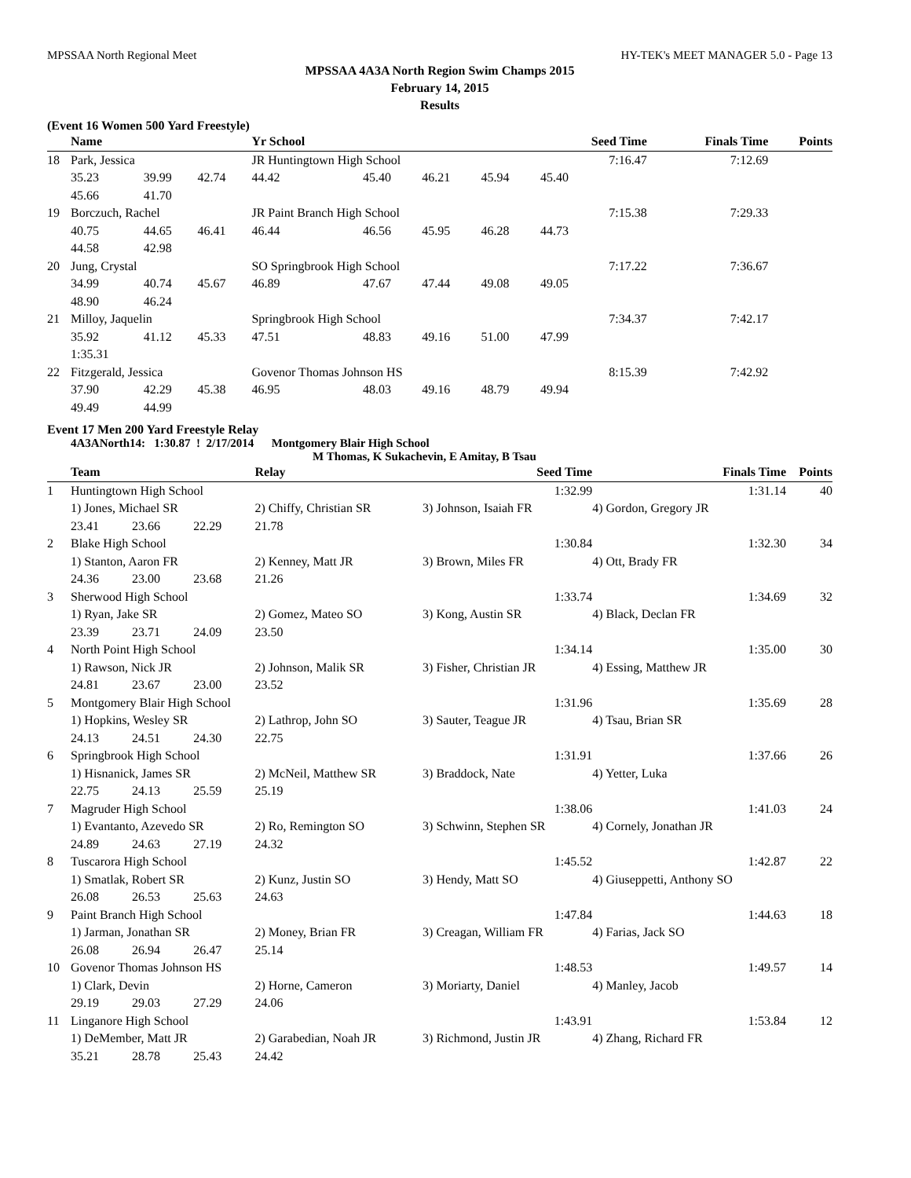MPSSAA North Regional Meet HY-TEK's MEET MANAGER 5.0 - Page 13
MPSSAA 4A3A North Region Swim Champs 2015
February 14, 2015
Results
(Event 16 Women 500 Yard Freestyle)
| | Name | | | Yr School | | | | Seed Time | Finals Time | Points |
| --- | --- | --- | --- | --- | --- | --- | --- | --- | --- | --- |
| 18 | Park, Jessica | | | JR Huntingtown High School | | | | 7:16.47 | 7:12.69 | |
| | 35.23 | 39.99 | 42.74 | 44.42 | 45.40 | 46.21 | 45.94 | 45.40 | | |
| | 45.66 | 41.70 | | | | | | | | |
| 19 | Borczuch, Rachel | | | JR Paint Branch High School | | | | 7:15.38 | 7:29.33 | |
| | 40.75 | 44.65 | 46.41 | 46.44 | 46.56 | 45.95 | 46.28 | 44.73 | | |
| | 44.58 | 42.98 | | | | | | | | |
| 20 | Jung, Crystal | | | SO Springbrook High School | | | | 7:17.22 | 7:36.67 | |
| | 34.99 | 40.74 | 45.67 | 46.89 | 47.67 | 47.44 | 49.08 | 49.05 | | |
| | 48.90 | 46.24 | | | | | | | | |
| 21 | Milloy, Jaquelin | | | Springbrook High School | | | | 7:34.37 | 7:42.17 | |
| | 35.92 | 41.12 | 45.33 | 47.51 | 48.83 | 49.16 | 51.00 | 47.99 | | |
| | 1:35.31 | | | | | | | | | |
| 22 | Fitzgerald, Jessica | | | Govenor Thomas Johnson HS | | | | 8:15.39 | 7:42.92 | |
| | 37.90 | 42.29 | 45.38 | 46.95 | 48.03 | 49.16 | 48.79 | 49.94 | | |
| | 49.49 | 44.99 | | | | | | | | |
Event 17 Men 200 Yard Freestyle Relay
4A3ANorth14: 1:30.87 ! 2/17/2014 Montgomery Blair High School
M Thomas, K Sukachevin, E Amitay, B Tsau
| | Team | | | Relay | Seed Time | Finals Time | Points |
| --- | --- | --- | --- | --- | --- | --- | --- |
| 1 | Huntingtown High School | | | | 1:32.99 | 1:31.14 | 40 |
| | 1) Jones, Michael SR | | | 2) Chiffy, Christian SR | 3) Johnson, Isaiah FR | 4) Gordon, Gregory JR | |
| | 23.41 | 23.66 | 22.29 | 21.78 | | | |
| 2 | Blake High School | | | | 1:30.84 | 1:32.30 | 34 |
| | 1) Stanton, Aaron FR | | | 2) Kenney, Matt JR | 3) Brown, Miles FR | 4) Ott, Brady FR | |
| | 24.36 | 23.00 | 23.68 | 21.26 | | | |
| 3 | Sherwood High School | | | | 1:33.74 | 1:34.69 | 32 |
| | 1) Ryan, Jake SR | | | 2) Gomez, Mateo SO | 3) Kong, Austin SR | 4) Black, Declan FR | |
| | 23.39 | 23.71 | 24.09 | 23.50 | | | |
| 4 | North Point High School | | | | 1:34.14 | 1:35.00 | 30 |
| | 1) Rawson, Nick JR | | | 2) Johnson, Malik SR | 3) Fisher, Christian JR | 4) Essing, Matthew JR | |
| | 24.81 | 23.67 | 23.00 | 23.52 | | | |
| 5 | Montgomery Blair High School | | | | 1:31.96 | 1:35.69 | 28 |
| | 1) Hopkins, Wesley SR | | | 2) Lathrop, John SO | 3) Sauter, Teague JR | 4) Tsau, Brian SR | |
| | 24.13 | 24.51 | 24.30 | 22.75 | | | |
| 6 | Springbrook High School | | | | 1:31.91 | 1:37.66 | 26 |
| | 1) Hisnanick, James SR | | | 2) McNeil, Matthew SR | 3) Braddock, Nate | 4) Yetter, Luka | |
| | 22.75 | 24.13 | 25.59 | 25.19 | | | |
| 7 | Magruder High School | | | | 1:38.06 | 1:41.03 | 24 |
| | 1) Evantanto, Azevedo SR | | | 2) Ro, Remington SO | 3) Schwinn, Stephen SR | 4) Cornely, Jonathan JR | |
| | 24.89 | 24.63 | 27.19 | 24.32 | | | |
| 8 | Tuscarora High School | | | | 1:45.52 | 1:42.87 | 22 |
| | 1) Smatlak, Robert SR | | | 2) Kunz, Justin SO | 3) Hendy, Matt SO | 4) Giuseppetti, Anthony SO | |
| | 26.08 | 26.53 | 25.63 | 24.63 | | | |
| 9 | Paint Branch High School | | | | 1:47.84 | 1:44.63 | 18 |
| | 1) Jarman, Jonathan SR | | | 2) Money, Brian FR | 3) Creagan, William FR | 4) Farias, Jack SO | |
| | 26.08 | 26.94 | 26.47 | 25.14 | | | |
| 10 | Govenor Thomas Johnson HS | | | | 1:48.53 | 1:49.57 | 14 |
| | 1) Clark, Devin | | | 2) Horne, Cameron | 3) Moriarty, Daniel | 4) Manley, Jacob | |
| | 29.19 | 29.03 | 27.29 | 24.06 | | | |
| 11 | Linganore High School | | | | 1:43.91 | 1:53.84 | 12 |
| | 1) DeMember, Matt JR | | | 2) Garabedian, Noah JR | 3) Richmond, Justin JR | 4) Zhang, Richard FR | |
| | 35.21 | 28.78 | 25.43 | 24.42 | | | |